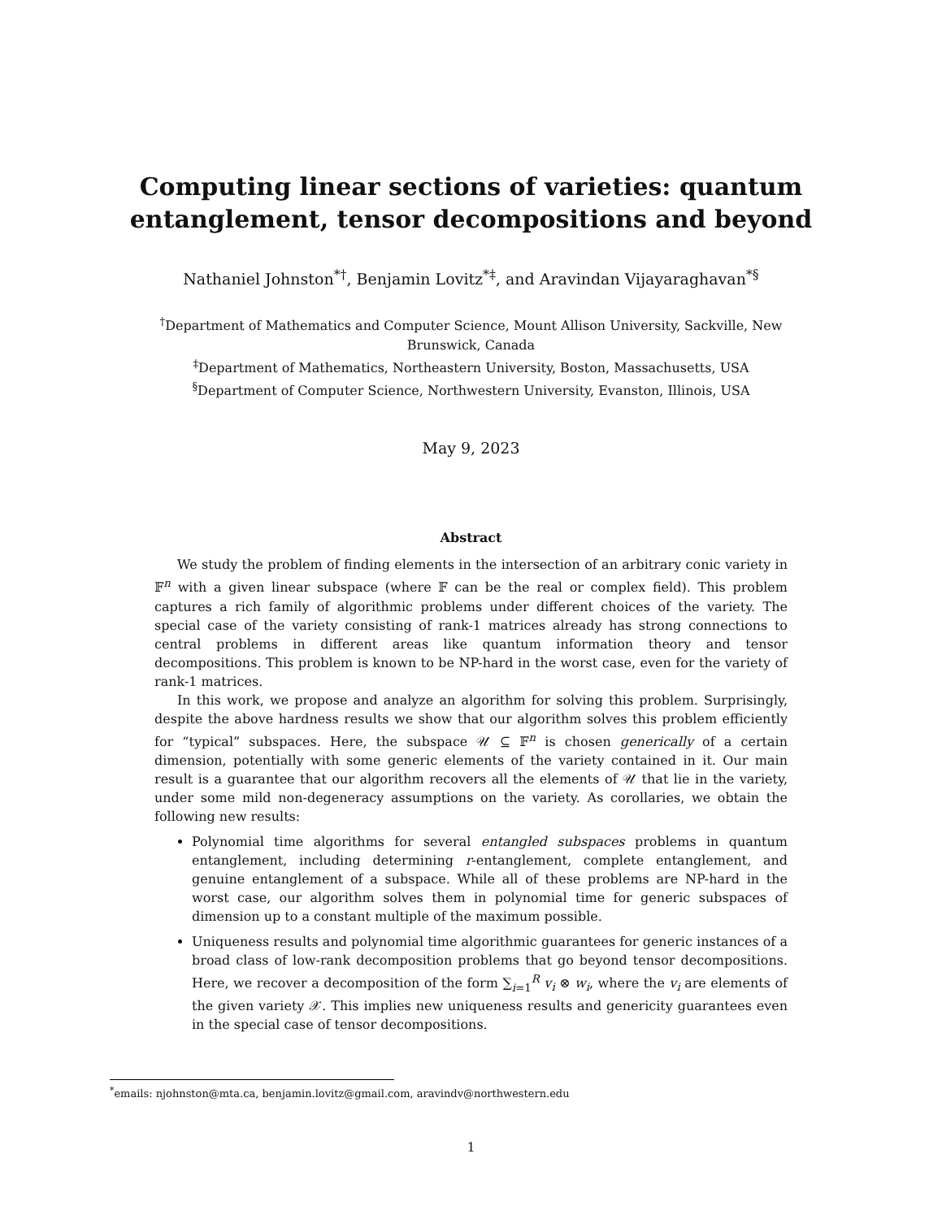Computing linear sections of varieties: quantum
entanglement, tensor decompositions and beyond
Nathaniel Johnston<sup>*†</sup>, Benjamin Lovitz<sup>*‡</sup>, and Aravindan Vijayaraghavan<sup>*§</sup>
<sup>†</sup> Department of Mathematics and Computer Science, Mount Allison University, Sackville, New Brunswick, Canada
<sup>‡</sup> Department of Mathematics, Northeastern University, Boston, Massachusetts, USA
<sup>§</sup> Department of Computer Science, Northwestern University, Evanston, Illinois, USA
May 9, 2023
Abstract
We study the problem of finding elements in the intersection of an arbitrary conic variety in 𝔽<sup>n</sup> with a given linear subspace (where 𝔽 can be the real or complex field). This problem captures a rich family of algorithmic problems under different choices of the variety. The special case of the variety consisting of rank-1 matrices already has strong connections to central problems in different areas like quantum information theory and tensor decompositions. This problem is known to be NP-hard in the worst case, even for the variety of rank-1 matrices.
In this work, we propose and analyze an algorithm for solving this problem. Surprisingly, despite the above hardness results we show that our algorithm solves this problem efficiently for “typical” subspaces. Here, the subspace 𝒰 ⊆ 𝔽<sup>n</sup> is chosen generically of a certain dimension, potentially with some generic elements of the variety contained in it. Our main result is a guarantee that our algorithm recovers all the elements of 𝒰 that lie in the variety, under some mild non-degeneracy assumptions on the variety. As corollaries, we obtain the following new results:
Polynomial time algorithms for several entangled subspaces problems in quantum entanglement, including determining r-entanglement, complete entanglement, and genuine entanglement of a subspace. While all of these problems are NP-hard in the worst case, our algorithm solves them in polynomial time for generic subspaces of dimension up to a constant multiple of the maximum possible.
Uniqueness results and polynomial time algorithmic guarantees for generic instances of a broad class of low-rank decomposition problems that go beyond tensor decompositions. Here, we recover a decomposition of the form ∑<sub>i=1</sub><sup>R</sup> v<sub>i</sub> ⊗ w<sub>i</sub>, where the v<sub>i</sub> are elements of the given variety 𝒳. This implies new uniqueness results and genericity guarantees even in the special case of tensor decompositions.
<sup>*</sup> emails: njohnston@mta.ca, benjamin.lovitz@gmail.com, aravindv@northwestern.edu
1